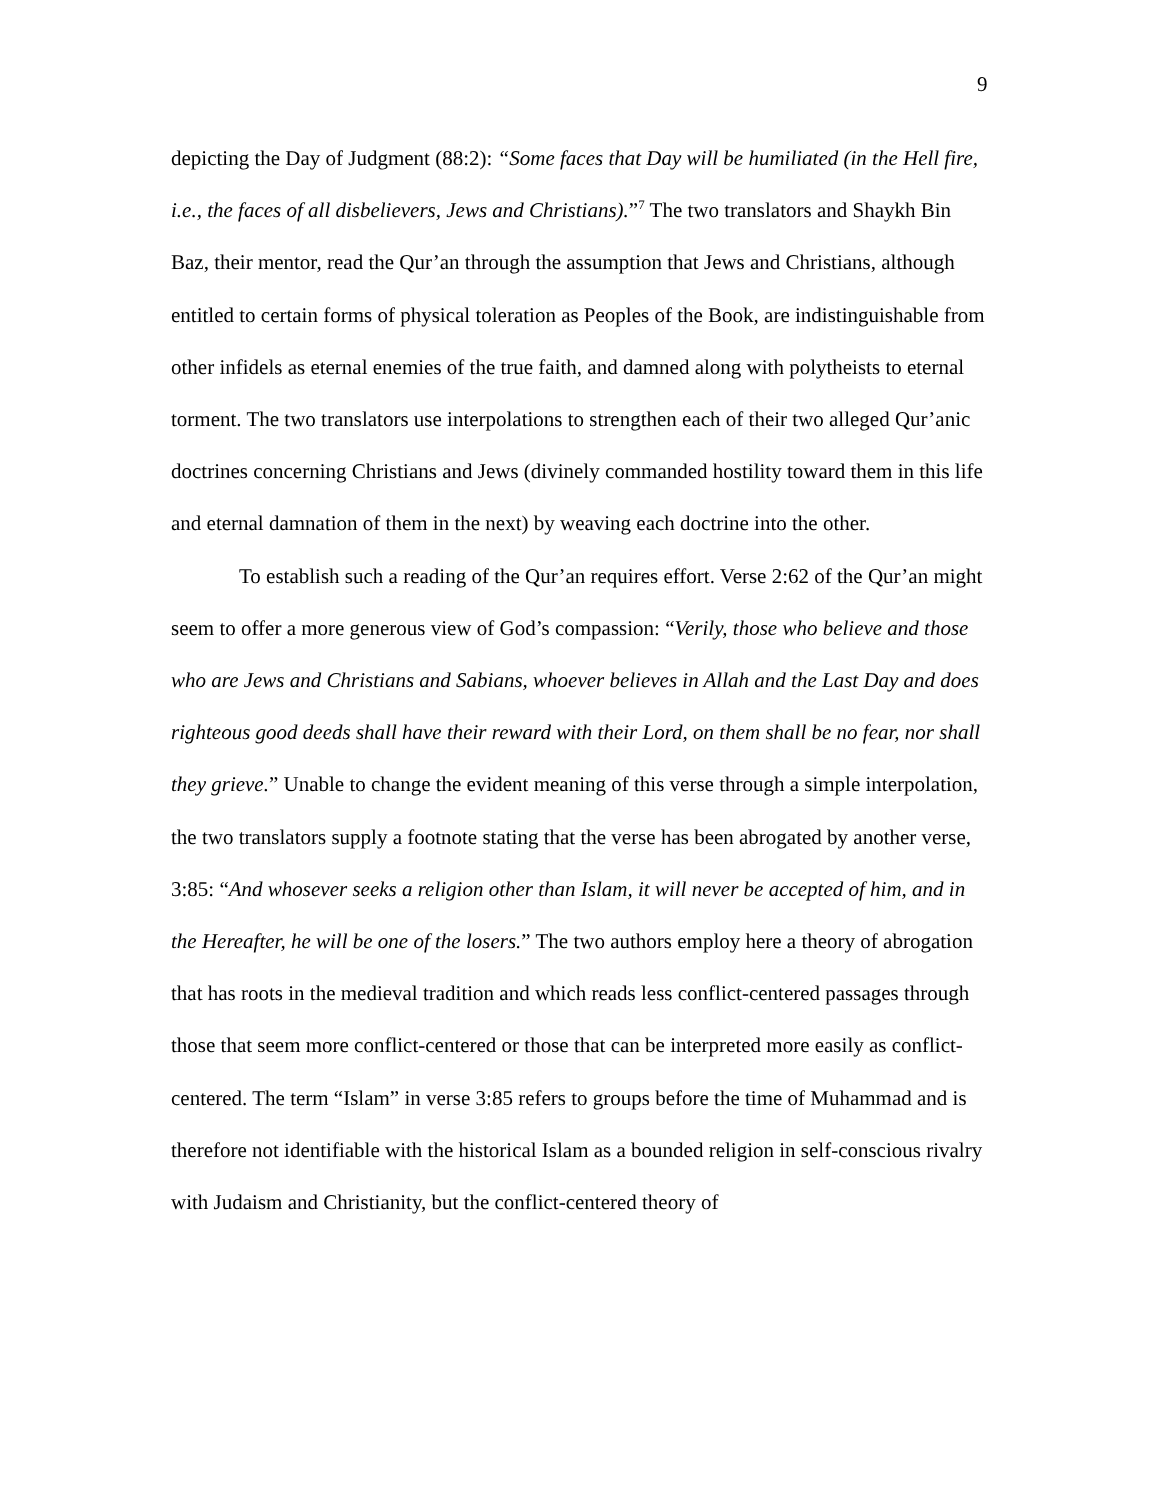9
depicting the Day of Judgment (88:2): “Some faces that Day will be humiliated (in the Hell fire, i.e., the faces of all disbelievers, Jews and Christians).”<sup>7</sup> The two translators and Shaykh Bin Baz, their mentor, read the Qur’an through the assumption that Jews and Christians, although entitled to certain forms of physical toleration as Peoples of the Book, are indistinguishable from other infidels as eternal enemies of the true faith, and damned along with polytheists to eternal torment. The two translators use interpolations to strengthen each of their two alleged Qur’anic doctrines concerning Christians and Jews (divinely commanded hostility toward them in this life and eternal damnation of them in the next) by weaving each doctrine into the other.
To establish such a reading of the Qur’an requires effort. Verse 2:62 of the Qur’an might seem to offer a more generous view of God’s compassion: “Verily, those who believe and those who are Jews and Christians and Sabians, whoever believes in Allah and the Last Day and does righteous good deeds shall have their reward with their Lord, on them shall be no fear, nor shall they grieve.” Unable to change the evident meaning of this verse through a simple interpolation, the two translators supply a footnote stating that the verse has been abrogated by another verse, 3:85: “And whosever seeks a religion other than Islam, it will never be accepted of him, and in the Hereafter, he will be one of the losers.” The two authors employ here a theory of abrogation that has roots in the medieval tradition and which reads less conflict-centered passages through those that seem more conflict-centered or those that can be interpreted more easily as conflict-centered. The term “Islam” in verse 3:85 refers to groups before the time of Muhammad and is therefore not identifiable with the historical Islam as a bounded religion in self-conscious rivalry with Judaism and Christianity, but the conflict-centered theory of